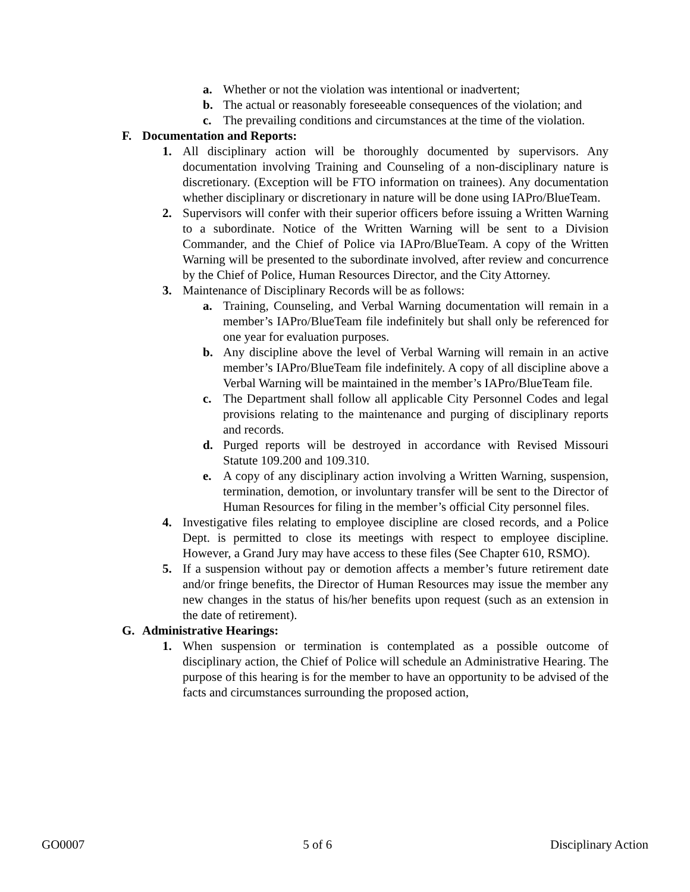a. Whether or not the violation was intentional or inadvertent;
b. The actual or reasonably foreseeable consequences of the violation; and
c. The prevailing conditions and circumstances at the time of the violation.
F. Documentation and Reports:
1. All disciplinary action will be thoroughly documented by supervisors. Any documentation involving Training and Counseling of a non-disciplinary nature is discretionary. (Exception will be FTO information on trainees). Any documentation whether disciplinary or discretionary in nature will be done using IAPro/BlueTeam.
2. Supervisors will confer with their superior officers before issuing a Written Warning to a subordinate. Notice of the Written Warning will be sent to a Division Commander, and the Chief of Police via IAPro/BlueTeam. A copy of the Written Warning will be presented to the subordinate involved, after review and concurrence by the Chief of Police, Human Resources Director, and the City Attorney.
3. Maintenance of Disciplinary Records will be as follows:
a. Training, Counseling, and Verbal Warning documentation will remain in a member’s IAPro/BlueTeam file indefinitely but shall only be referenced for one year for evaluation purposes.
b. Any discipline above the level of Verbal Warning will remain in an active member’s IAPro/BlueTeam file indefinitely. A copy of all discipline above a Verbal Warning will be maintained in the member’s IAPro/BlueTeam file.
c. The Department shall follow all applicable City Personnel Codes and legal provisions relating to the maintenance and purging of disciplinary reports and records.
d. Purged reports will be destroyed in accordance with Revised Missouri Statute 109.200 and 109.310.
e. A copy of any disciplinary action involving a Written Warning, suspension, termination, demotion, or involuntary transfer will be sent to the Director of Human Resources for filing in the member’s official City personnel files.
4. Investigative files relating to employee discipline are closed records, and a Police Dept. is permitted to close its meetings with respect to employee discipline. However, a Grand Jury may have access to these files (See Chapter 610, RSMO).
5. If a suspension without pay or demotion affects a member’s future retirement date and/or fringe benefits, the Director of Human Resources may issue the member any new changes in the status of his/her benefits upon request (such as an extension in the date of retirement).
G. Administrative Hearings:
1. When suspension or termination is contemplated as a possible outcome of disciplinary action, the Chief of Police will schedule an Administrative Hearing. The purpose of this hearing is for the member to have an opportunity to be advised of the facts and circumstances surrounding the proposed action,
GO0007 5 of 6 Disciplinary Action